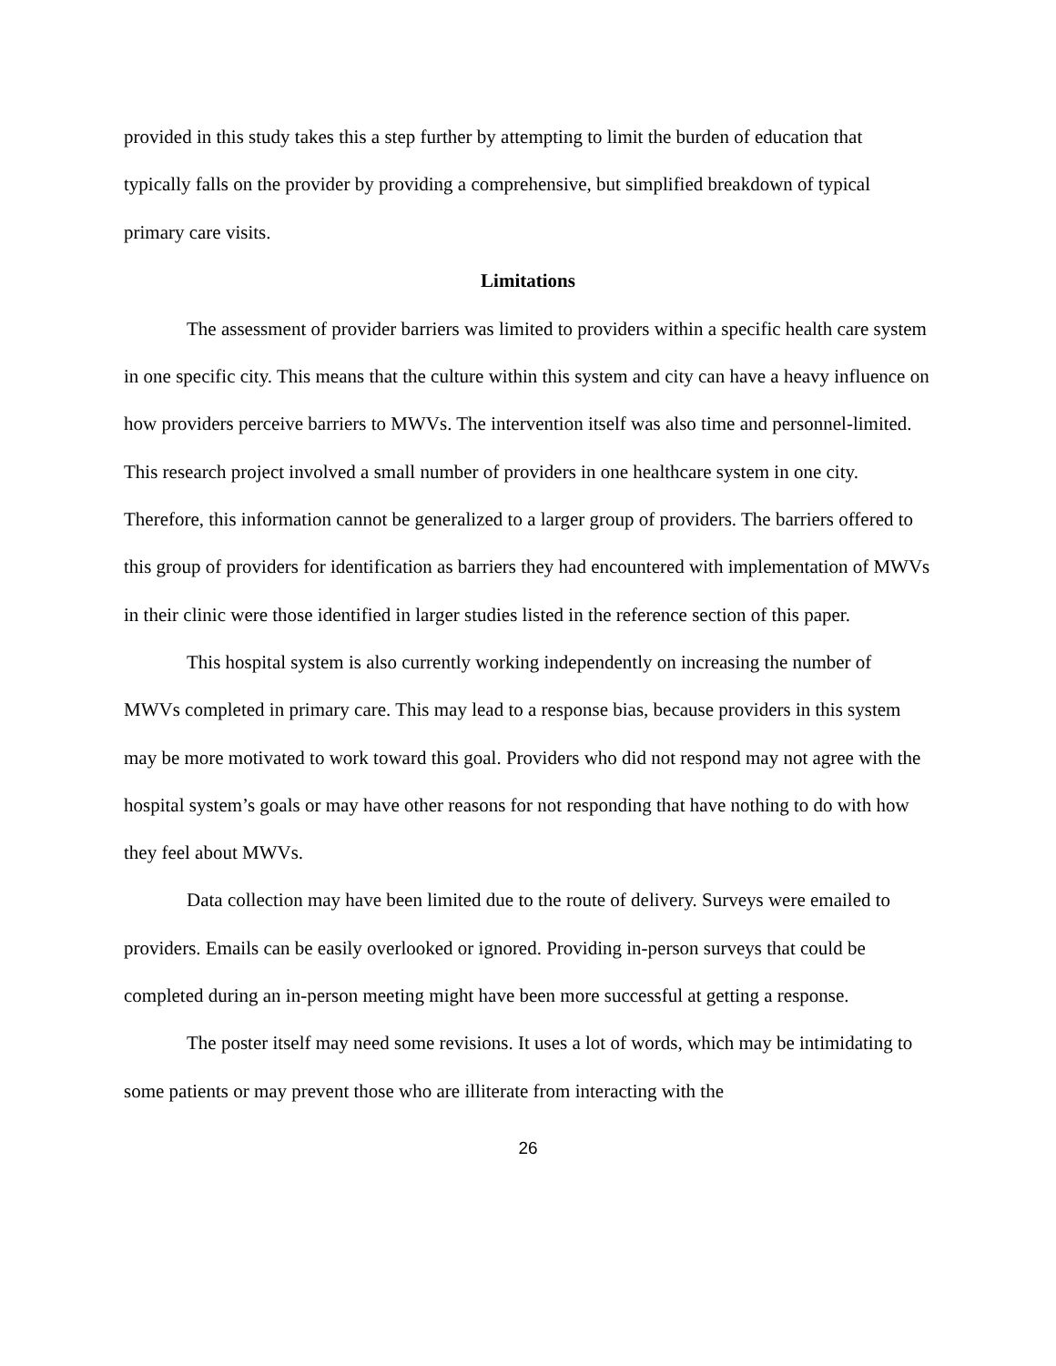provided in this study takes this a step further by attempting to limit the burden of education that typically falls on the provider by providing a comprehensive, but simplified breakdown of typical primary care visits.
Limitations
The assessment of provider barriers was limited to providers within a specific health care system in one specific city. This means that the culture within this system and city can have a heavy influence on how providers perceive barriers to MWVs. The intervention itself was also time and personnel-limited. This research project involved a small number of providers in one healthcare system in one city. Therefore, this information cannot be generalized to a larger group of providers. The barriers offered to this group of providers for identification as barriers they had encountered with implementation of MWVs in their clinic were those identified in larger studies listed in the reference section of this paper.
This hospital system is also currently working independently on increasing the number of MWVs completed in primary care. This may lead to a response bias, because providers in this system may be more motivated to work toward this goal. Providers who did not respond may not agree with the hospital system’s goals or may have other reasons for not responding that have nothing to do with how they feel about MWVs.
Data collection may have been limited due to the route of delivery. Surveys were emailed to providers. Emails can be easily overlooked or ignored. Providing in-person surveys that could be completed during an in-person meeting might have been more successful at getting a response.
The poster itself may need some revisions. It uses a lot of words, which may be intimidating to some patients or may prevent those who are illiterate from interacting with the
26